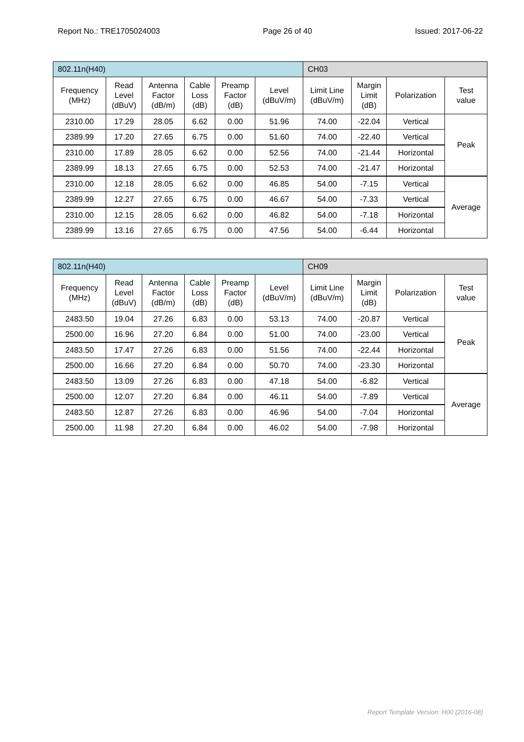Report No.: TRE1705024003 Page 26 of 40 Issued: 2017-06-22
| 802.11n(H40) | | | | | | CH03 | | | |
| Frequency (MHz) | Read Level (dBuV) | Antenna Factor (dB/m) | Cable Loss (dB) | Preamp Factor (dB) | Level (dBuV/m) | Limit Line (dBuV/m) | Margin Limit (dB) | Polarization | Test value |
| 2310.00 | 17.29 | 28.05 | 6.62 | 0.00 | 51.96 | 74.00 | -22.04 | Vertical | Peak |
| 2389.99 | 17.20 | 27.65 | 6.75 | 0.00 | 51.60 | 74.00 | -22.40 | Vertical | |
| 2310.00 | 17.89 | 28.05 | 6.62 | 0.00 | 52.56 | 74.00 | -21.44 | Horizontal | |
| 2389.99 | 18.13 | 27.65 | 6.75 | 0.00 | 52.53 | 74.00 | -21.47 | Horizontal | |
| 2310.00 | 12.18 | 28.05 | 6.62 | 0.00 | 46.85 | 54.00 | -7.15 | Vertical | Average |
| 2389.99 | 12.27 | 27.65 | 6.75 | 0.00 | 46.67 | 54.00 | -7.33 | Vertical | |
| 2310.00 | 12.15 | 28.05 | 6.62 | 0.00 | 46.82 | 54.00 | -7.18 | Horizontal | |
| 2389.99 | 13.16 | 27.65 | 6.75 | 0.00 | 47.56 | 54.00 | -6.44 | Horizontal | |
| 802.11n(H40) | | | | | | CH09 | | | |
| Frequency (MHz) | Read Level (dBuV) | Antenna Factor (dB/m) | Cable Loss (dB) | Preamp Factor (dB) | Level (dBuV/m) | Limit Line (dBuV/m) | Margin Limit (dB) | Polarization | Test value |
| 2483.50 | 19.04 | 27.26 | 6.83 | 0.00 | 53.13 | 74.00 | -20.87 | Vertical | Peak |
| 2500.00 | 16.96 | 27.20 | 6.84 | 0.00 | 51.00 | 74.00 | -23.00 | Vertical | |
| 2483.50 | 17.47 | 27.26 | 6.83 | 0.00 | 51.56 | 74.00 | -22.44 | Horizontal | |
| 2500.00 | 16.66 | 27.20 | 6.84 | 0.00 | 50.70 | 74.00 | -23.30 | Horizontal | |
| 2483.50 | 13.09 | 27.26 | 6.83 | 0.00 | 47.18 | 54.00 | -6.82 | Vertical | Average |
| 2500.00 | 12.07 | 27.20 | 6.84 | 0.00 | 46.11 | 54.00 | -7.89 | Vertical | |
| 2483.50 | 12.87 | 27.26 | 6.83 | 0.00 | 46.96 | 54.00 | -7.04 | Horizontal | |
| 2500.00 | 11.98 | 27.20 | 6.84 | 0.00 | 46.02 | 54.00 | -7.98 | Horizontal | |
Report Template Version: H00 (2016-08)